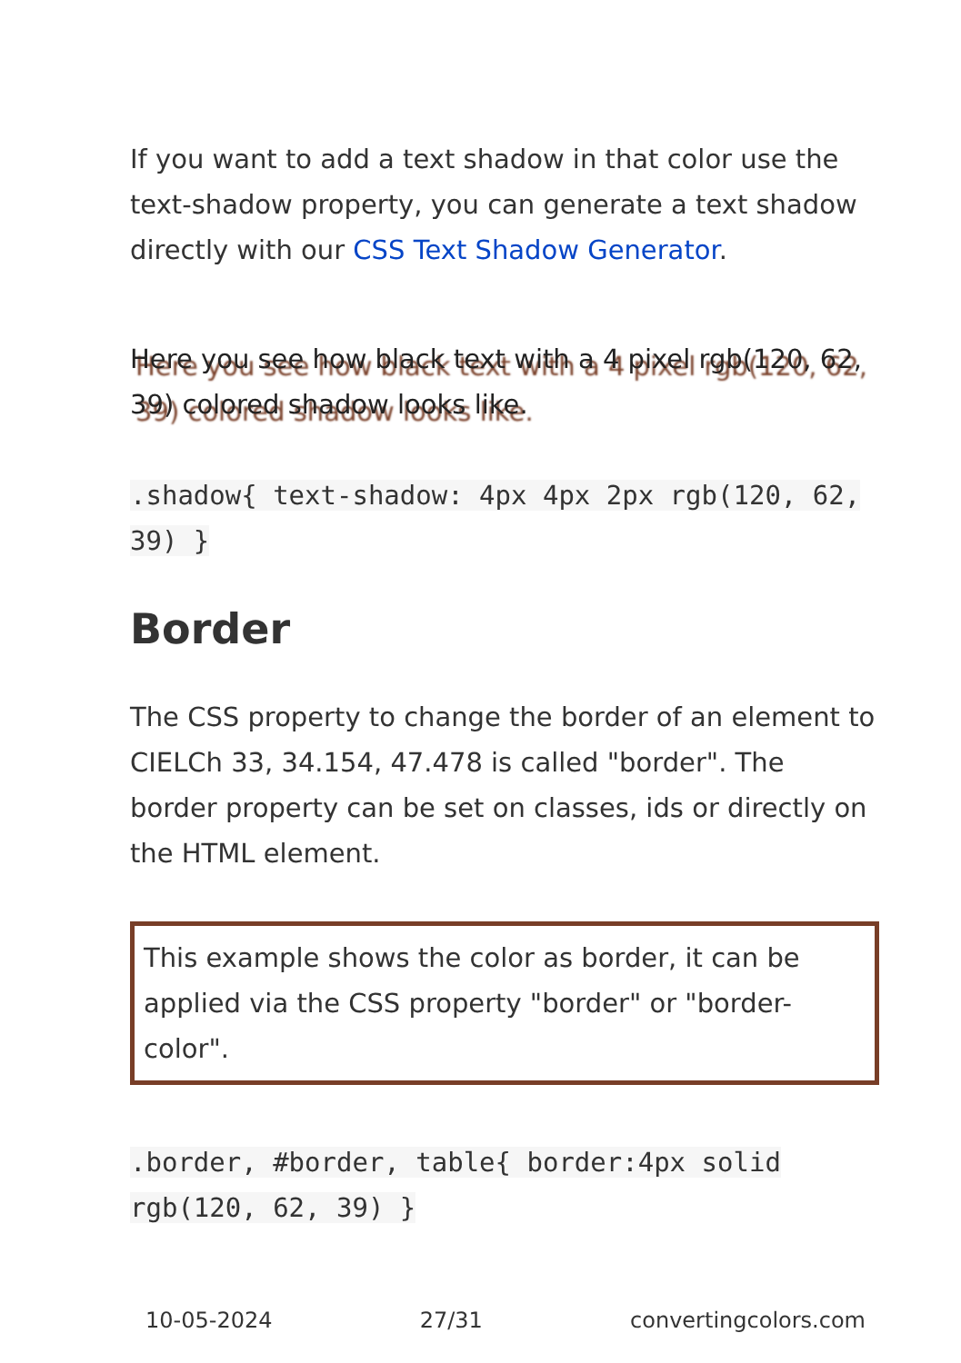If you want to add a text shadow in that color use the text-shadow property, you can generate a text shadow directly with our CSS Text Shadow Generator.
Here you see how black text with a 4 pixel rgb(120, 62, 39) colored shadow looks like.
.shadow{ text-shadow: 4px 4px 2px rgb(120, 62, 39) }
Border
The CSS property to change the border of an element to CIELCh 33, 34.154, 47.478 is called "border". The border property can be set on classes, ids or directly on the HTML element.
This example shows the color as border, it can be applied via the CSS property "border" or "border-color".
.border, #border, table{ border:4px solid rgb(120, 62, 39) }
10-05-2024 27/31 convertingcolors.com